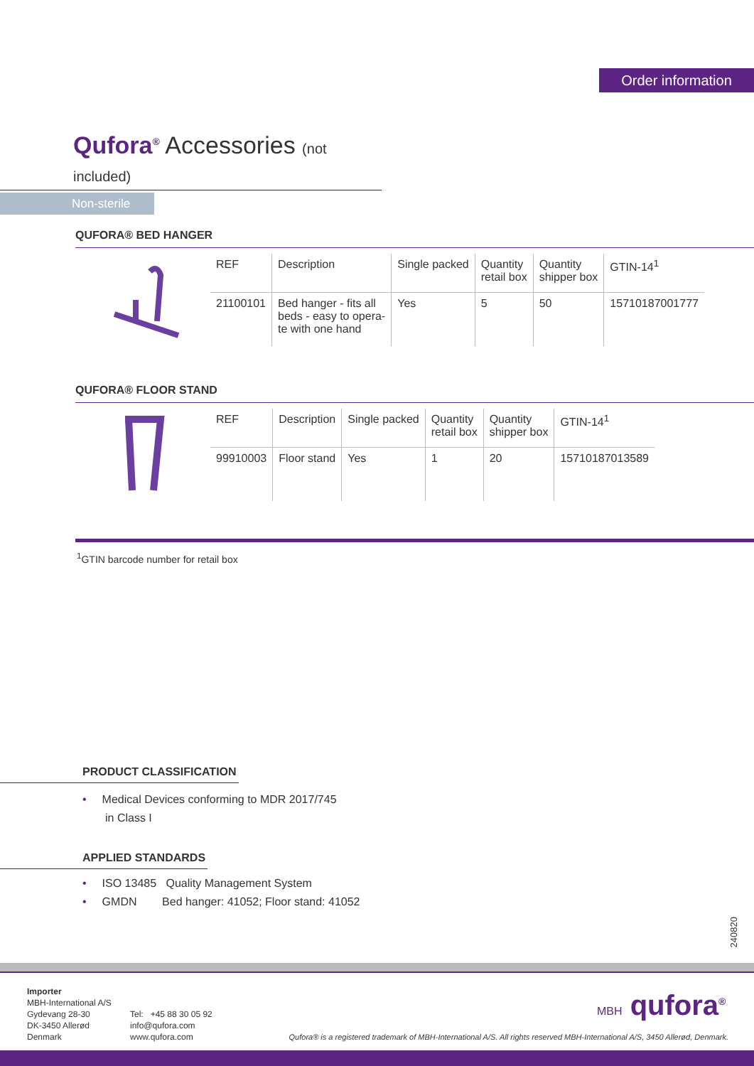Order information
Qufora<sup>®</sup> Accessories (not included)
Non-sterile
QUFORA® BED HANGER
| REF | Description | Single packed | Quantity retail box | Quantity shipper box | GTIN-14<sup>1</sup> |
| --- | --- | --- | --- | --- | --- |
| 21100101 | Bed hanger - fits all beds - easy to opera- te with one hand | Yes | 5 | 50 | 15710187001777 |
QUFORA® FLOOR STAND
| REF | Description | Single packed | Quantity retail box | Quantity shipper box | GTIN-14<sup>1</sup> |
| --- | --- | --- | --- | --- | --- |
| 99910003 | Floor stand | Yes | 1 | 20 | 15710187013589 |
<sup>1</sup> GTIN barcode number for retail box
PRODUCT CLASSIFICATION
• Medical Devices conforming to MDR 2017/745
in Class I
APPLIED STANDARDS
• ISO 13485 Quality Management System
• GMDN Bed hanger: 41052; Floor stand: 41052
240820
Importer
MBH-International A/S
Gydevang 28-30
DK-3450 Allerød
Denmark
Tel: +45 88 30 05 92
info@qufora.com
www.qufora.com
MBH qufora<sup>®</sup>
Qufora® is a registered trademark of MBH-International A/S. All rights reserved MBH-International A/S, 3450 Allerød, Denmark.